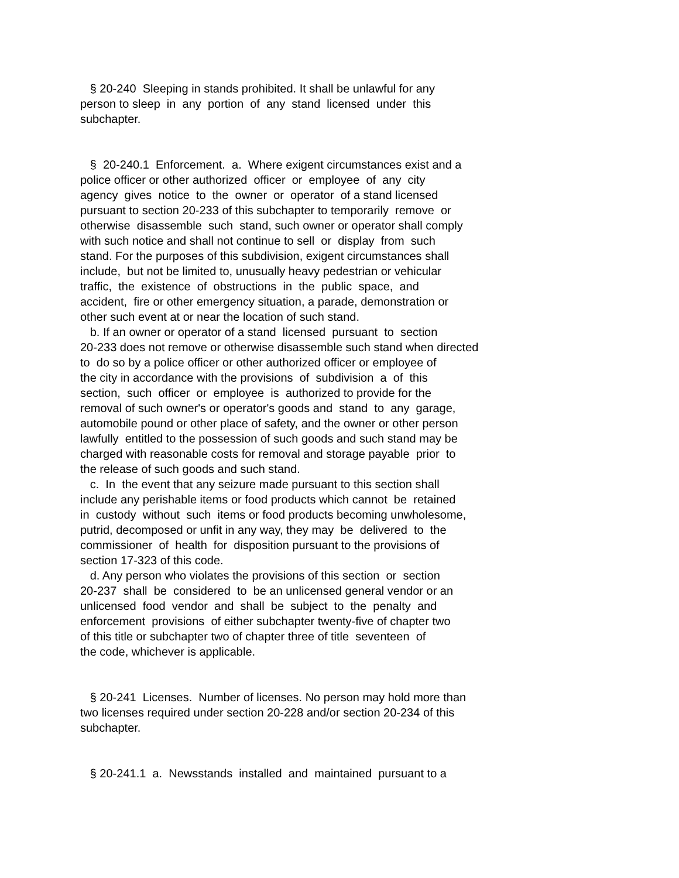§ 20-240 Sleeping in stands prohibited. It shall be unlawful for any person to sleep in any portion of any stand licensed under this subchapter.
§ 20-240.1 Enforcement. a. Where exigent circumstances exist and a police officer or other authorized officer or employee of any city agency gives notice to the owner or operator of a stand licensed pursuant to section 20-233 of this subchapter to temporarily remove or otherwise disassemble such stand, such owner or operator shall comply with such notice and shall not continue to sell or display from such stand. For the purposes of this subdivision, exigent circumstances shall include, but not be limited to, unusually heavy pedestrian or vehicular traffic, the existence of obstructions in the public space, and accident, fire or other emergency situation, a parade, demonstration or other such event at or near the location of such stand. b. If an owner or operator of a stand licensed pursuant to section 20-233 does not remove or otherwise disassemble such stand when directed to do so by a police officer or other authorized officer or employee of the city in accordance with the provisions of subdivision a of this section, such officer or employee is authorized to provide for the removal of such owner's or operator's goods and stand to any garage, automobile pound or other place of safety, and the owner or other person lawfully entitled to the possession of such goods and such stand may be charged with reasonable costs for removal and storage payable prior to the release of such goods and such stand. c. In the event that any seizure made pursuant to this section shall include any perishable items or food products which cannot be retained in custody without such items or food products becoming unwholesome, putrid, decomposed or unfit in any way, they may be delivered to the commissioner of health for disposition pursuant to the provisions of section 17-323 of this code. d. Any person who violates the provisions of this section or section 20-237 shall be considered to be an unlicensed general vendor or an unlicensed food vendor and shall be subject to the penalty and enforcement provisions of either subchapter twenty-five of chapter two of this title or subchapter two of chapter three of title seventeen of the code, whichever is applicable.
§ 20-241 Licenses. Number of licenses. No person may hold more than two licenses required under section 20-228 and/or section 20-234 of this subchapter.
§ 20-241.1 a. Newsstands installed and maintained pursuant to a